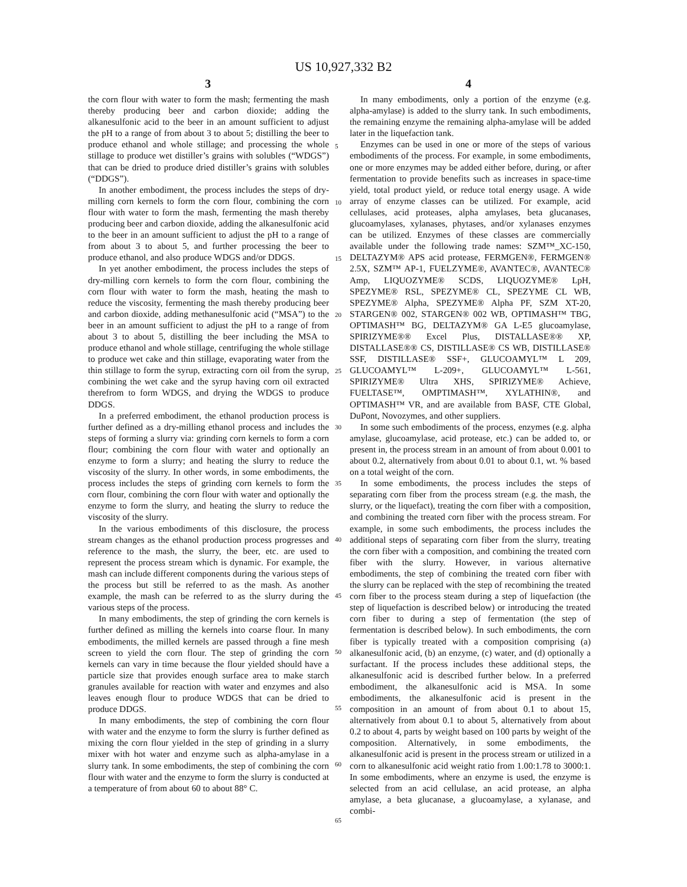US 10,927,332 B2
3 4
the corn flour with water to form the mash; fermenting the mash thereby producing beer and carbon dioxide; adding the alkanesulfonic acid to the beer in an amount sufficient to adjust the pH to a range of from about 3 to about 5; distilling the beer to produce ethanol and whole stillage; and processing the whole stillage to produce wet distiller’s grains with solubles (“WDGS”) that can be dried to produce dried distiller’s grains with solubles (“DDGS”).
In another embodiment, the process includes the steps of dry-milling corn kernels to form the corn flour, combining the corn flour with water to form the mash, fermenting the mash thereby producing beer and carbon dioxide, adding the alkanesulfonic acid to the beer in an amount sufficient to adjust the pH to a range of from about 3 to about 5, and further processing the beer to produce ethanol, and also produce WDGS and/or DDGS.
In yet another embodiment, the process includes the steps of dry-milling corn kernels to form the corn flour, combining the corn flour with water to form the mash, heating the mash to reduce the viscosity, fermenting the mash thereby producing beer and carbon dioxide, adding methanesulfonic acid (“MSA”) to the beer in an amount sufficient to adjust the pH to a range of from about 3 to about 5, distilling the beer including the MSA to produce ethanol and whole stillage, centrifuging the whole stillage to produce wet cake and thin stillage, evaporating water from the thin stillage to form the syrup, extracting corn oil from the syrup, combining the wet cake and the syrup having corn oil extracted therefrom to form WDGS, and drying the WDGS to produce DDGS.
In a preferred embodiment, the ethanol production process is further defined as a dry-milling ethanol process and includes the steps of forming a slurry via: grinding corn kernels to form a corn flour; combining the corn flour with water and optionally an enzyme to form a slurry; and heating the slurry to reduce the viscosity of the slurry. In other words, in some embodiments, the process includes the steps of grinding corn kernels to form the corn flour, combining the corn flour with water and optionally the enzyme to form the slurry, and heating the slurry to reduce the viscosity of the slurry.
In the various embodiments of this disclosure, the process stream changes as the ethanol production process progresses and reference to the mash, the slurry, the beer, etc. are used to represent the process stream which is dynamic. For example, the mash can include different components during the various steps of the process but still be referred to as the mash. As another example, the mash can be referred to as the slurry during the various steps of the process.
In many embodiments, the step of grinding the corn kernels is further defined as milling the kernels into coarse flour. In many embodiments, the milled kernels are passed through a fine mesh screen to yield the corn flour. The step of grinding the corn kernels can vary in time because the flour yielded should have a particle size that provides enough surface area to make starch granules available for reaction with water and enzymes and also leaves enough flour to produce WDGS that can be dried to produce DDGS.
In many embodiments, the step of combining the corn flour with water and the enzyme to form the slurry is further defined as mixing the corn flour yielded in the step of grinding in a slurry mixer with hot water and enzyme such as alpha-amylase in a slurry tank. In some embodiments, the step of combining the corn flour with water and the enzyme to form the slurry is conducted at a temperature of from about 60 to about 88° C.
In many embodiments, only a portion of the enzyme (e.g. alpha-amylase) is added to the slurry tank. In such embodiments, the remaining enzyme the remaining alpha-amylase will be added later in the liquefaction tank.
Enzymes can be used in one or more of the steps of various embodiments of the process. For example, in some embodiments, one or more enzymes may be added either before, during, or after fermentation to provide benefits such as increases in space-time yield, total product yield, or reduce total energy usage. A wide array of enzyme classes can be utilized. For example, acid cellulases, acid proteases, alpha amylases, beta glucanases, glucoamylases, xylanases, phytases, and/or xylanases enzymes can be utilized. Enzymes of these classes are commercially available under the following trade names: SZM™_XC-150, DELTAZYM® APS acid protease, FERMGEN®, FERMGEN® 2.5X, SZM™ AP-1, FUELZYME®, AVANTEC®, AVANTEC® Amp, LIQUOZYME® SCDS, LIQUOZYME® LpH, SPEZYME® RSL, SPEZYME® CL, SPEZYME CL WB, SPEZYME® Alpha, SPEZYME® Alpha PF, SZM XT-20, STARGEN® 002, STARGEN® 002 WB, OPTIMASH™ TBG, OPTIMASH™ BG, DELTAZYM® GA L-E5 glucoamylase, SPIRIZYME®® Excel Plus, DISTALLASE®® XP, DISTALLASE®® CS, DISTILLASE® CS WB, DISTILLASE® SSF, DISTILLASE® SSF+, GLUCOAMYL™ L 209, GLUCOAMYL™ L-209+, GLUCOAMYL™ L-561, SPIRIZYME® Ultra XHS, SPIRIZYME® Achieve, FUELTASE™, OMPTIMASH™, XYLATHIN®, and OPTIMASH™ VR, and are available from BASF, CTE Global, DuPont, Novozymes, and other suppliers.
In some such embodiments of the process, enzymes (e.g. alpha amylase, glucoamylase, acid protease, etc.) can be added to, or present in, the process stream in an amount of from about 0.001 to about 0.2, alternatively from about 0.01 to about 0.1, wt. % based on a total weight of the corn.
In some embodiments, the process includes the steps of separating corn fiber from the process stream (e.g. the mash, the slurry, or the liquefact), treating the corn fiber with a composition, and combining the treated corn fiber with the process stream. For example, in some such embodiments, the process includes the additional steps of separating corn fiber from the slurry, treating the corn fiber with a composition, and combining the treated corn fiber with the slurry. However, in various alternative embodiments, the step of combining the treated corn fiber with the slurry can be replaced with the step of recombining the treated corn fiber to the process steam during a step of liquefaction (the step of liquefaction is described below) or introducing the treated corn fiber to during a step of fermentation (the step of fermentation is described below). In such embodiments, the corn fiber is typically treated with a composition comprising (a) alkanesulfonic acid, (b) an enzyme, (c) water, and (d) optionally a surfactant. If the process includes these additional steps, the alkanesulfonic acid is described further below. In a preferred embodiment, the alkanesulfonic acid is MSA. In some embodiments, the alkanesulfonic acid is present in the composition in an amount of from about 0.1 to about 15, alternatively from about 0.1 to about 5, alternatively from about 0.2 to about 4, parts by weight based on 100 parts by weight of the composition. Alternatively, in some embodiments, the alkanesulfonic acid is present in the process stream or utilized in a corn to alkanesulfonic acid weight ratio from 1.00:1.78 to 3000:1. In some embodiments, where an enzyme is used, the enzyme is selected from an acid cellulase, an acid protease, an alpha amylase, a beta glucanase, a glucoamylase, a xylanase, and combi-
5
10
15
20
25
30
35
40
45
50
55
60
65